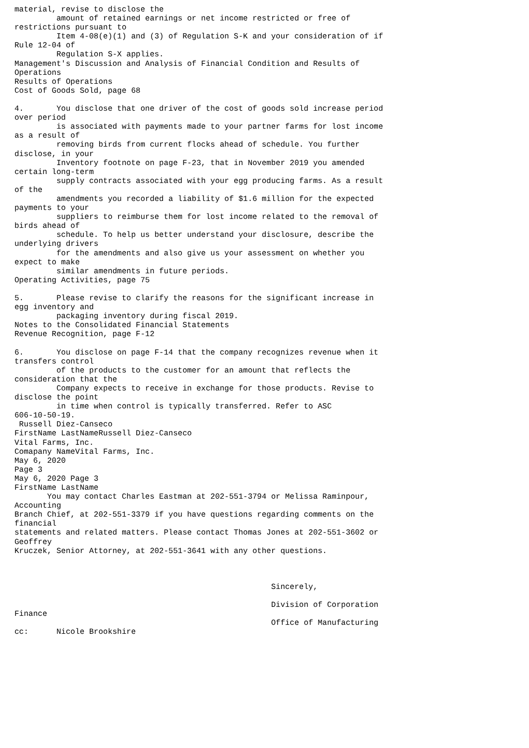material, revise to disclose the
         amount of retained earnings or net income restricted or free of
restrictions pursuant to
         Item 4-08(e)(1) and (3) of Regulation S-K and your consideration of if
Rule 12-04 of
         Regulation S-X applies.
Management's Discussion and Analysis of Financial Condition and Results of
Operations
Results of Operations
Cost of Goods Sold, page 68

4.       You disclose that one driver of the cost of goods sold increase period
over period
         is associated with payments made to your partner farms for lost income
as a result of
         removing birds from current flocks ahead of schedule. You further
disclose, in your
         Inventory footnote on page F-23, that in November 2019 you amended
certain long-term
         supply contracts associated with your egg producing farms. As a result
of the
         amendments you recorded a liability of $1.6 million for the expected
payments to your
         suppliers to reimburse them for lost income related to the removal of
birds ahead of
         schedule. To help us better understand your disclosure, describe the
underlying drivers
         for the amendments and also give us your assessment on whether you
expect to make
         similar amendments in future periods.
Operating Activities, page 75

5.       Please revise to clarify the reasons for the significant increase in
egg inventory and
         packaging inventory during fiscal 2019.
Notes to the Consolidated Financial Statements
Revenue Recognition, page F-12

6.       You disclose on page F-14 that the company recognizes revenue when it
transfers control
         of the products to the customer for an amount that reflects the
consideration that the
         Company expects to receive in exchange for those products. Revise to
disclose the point
         in time when control is typically transferred. Refer to ASC
606-10-50-19.
 Russell Diez-Canseco
FirstName LastNameRussell Diez-Canseco
Vital Farms, Inc.
Comapany NameVital Farms, Inc.
May 6, 2020
Page 3
May 6, 2020 Page 3
FirstName LastName
       You may contact Charles Eastman at 202-551-3794 or Melissa Raminpour,
Accounting
Branch Chief, at 202-551-3379 if you have questions regarding comments on the
financial
statements and related matters. Please contact Thomas Jones at 202-551-3602 or
Geoffrey
Kruczek, Senior Attorney, at 202-551-3641 with any other questions.



                                                       Sincerely,

                                                       Division of Corporation
Finance
                                                       Office of Manufacturing
cc:      Nicole Brookshire